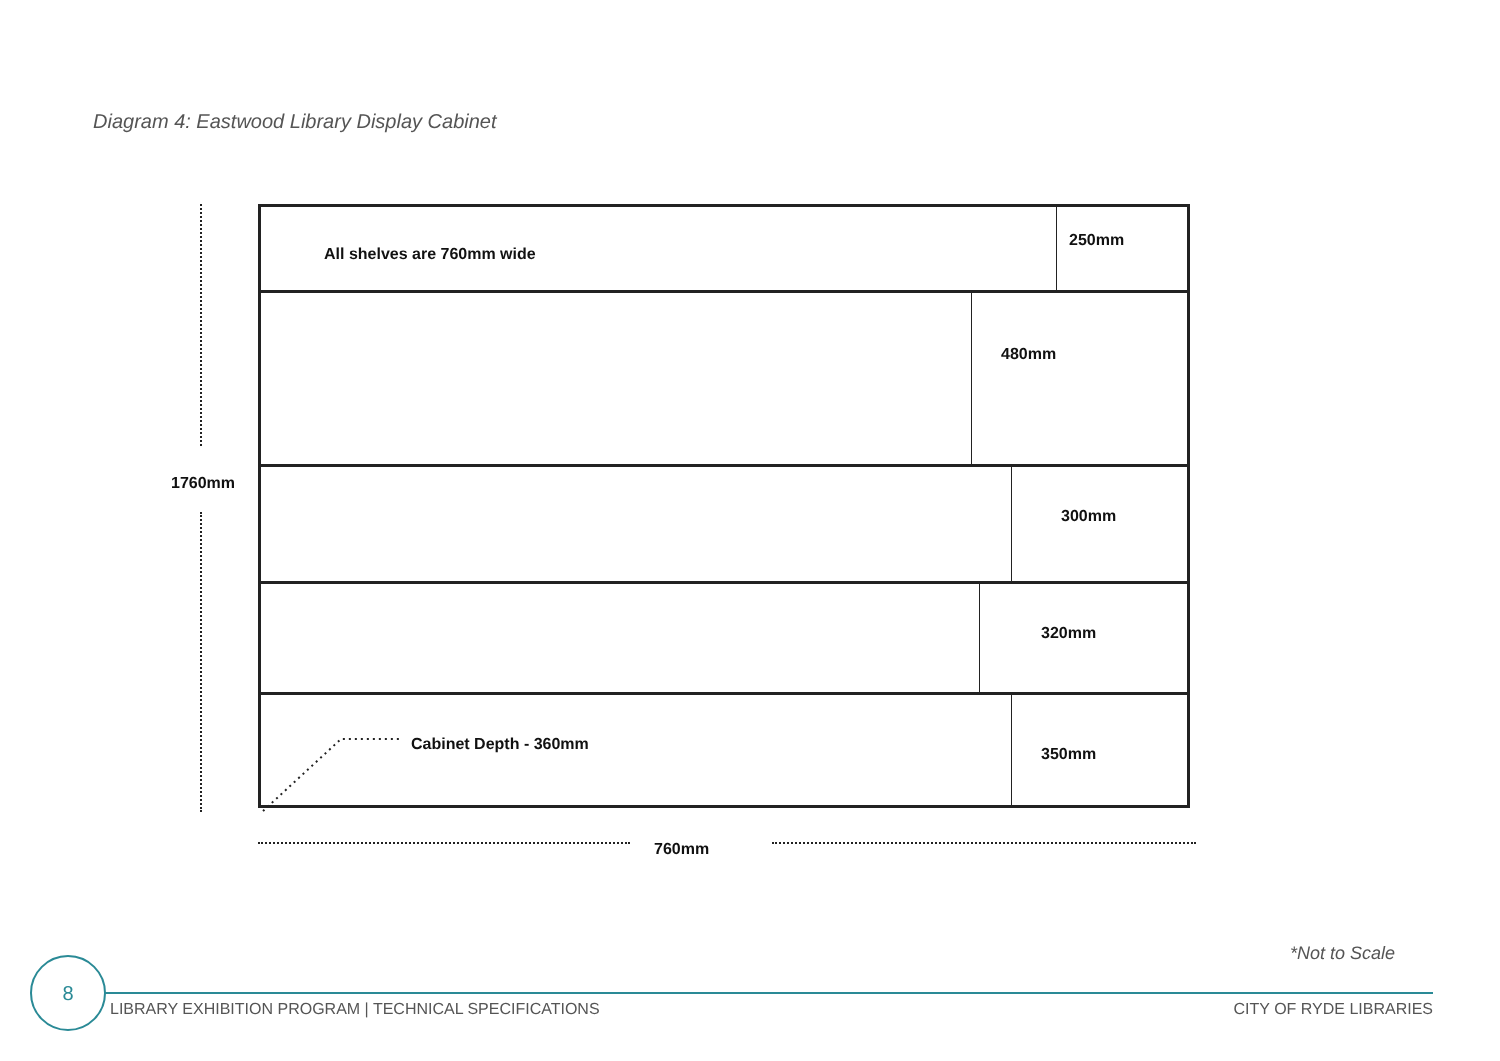Diagram 4: Eastwood Library Display Cabinet
1760mm
All shelves are 760mm wide
250mm
480mm
300mm
320mm
Cabinet Depth - 360mm
350mm
760mm
*Not to Scale
8
LIBRARY EXHIBITION PROGRAM | TECHNICAL SPECIFICATIONS
CITY OF RYDE LIBRARIES